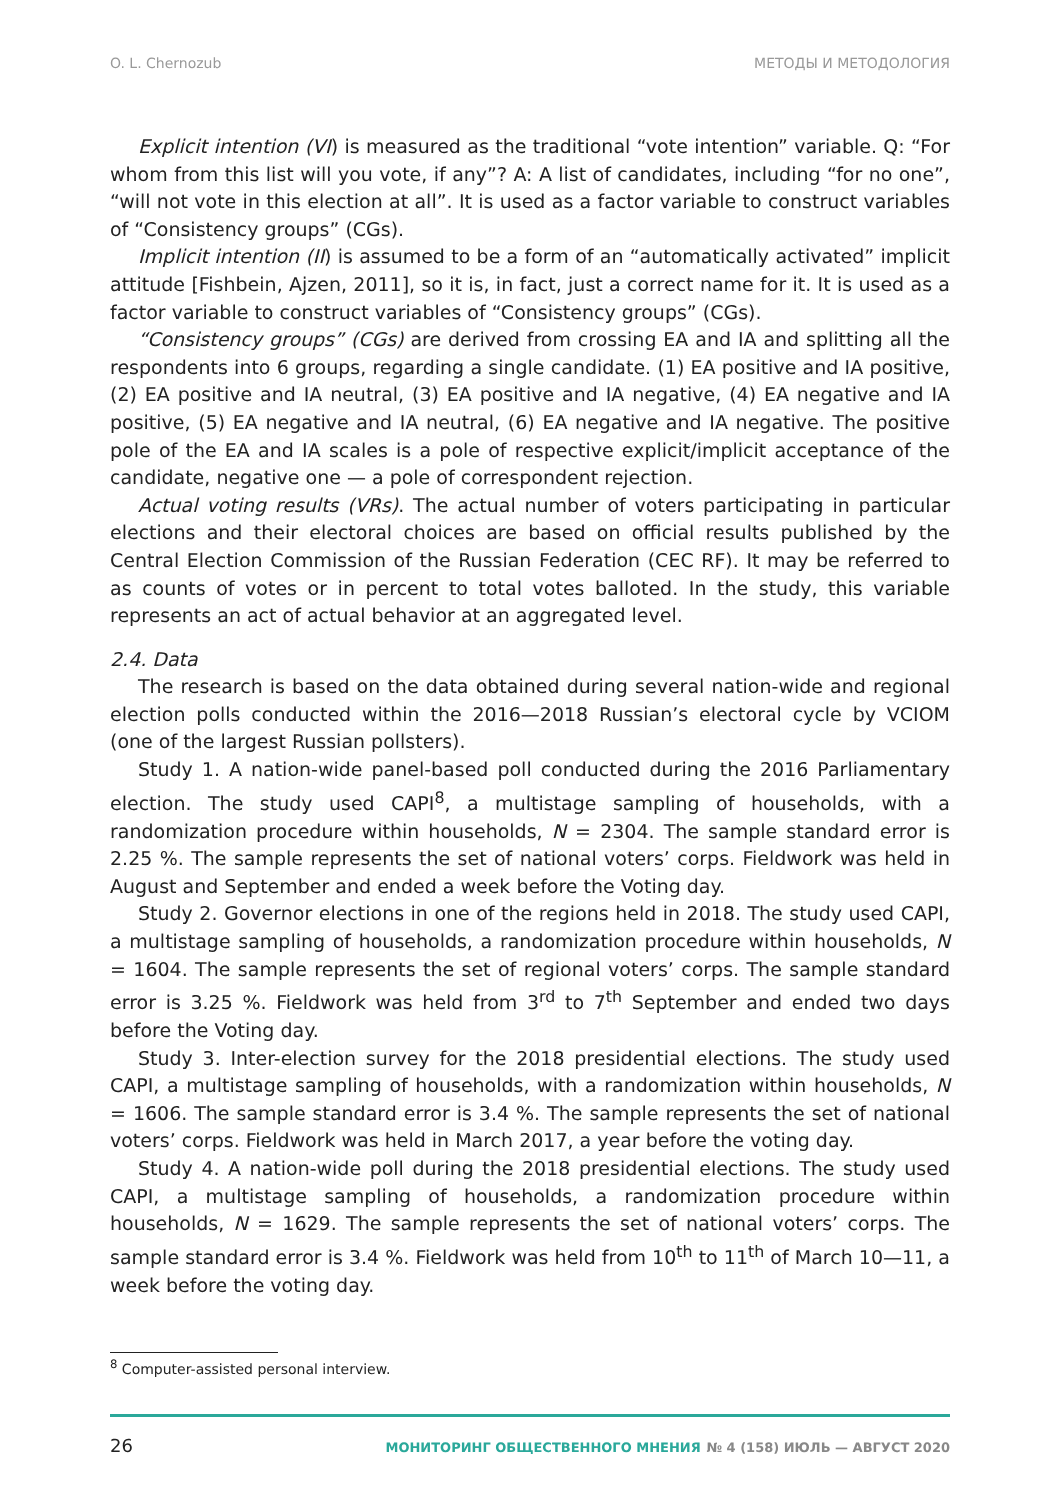O. L. Chernozub МЕТОДЫ И МЕТОДОЛОГИЯ
Explicit intention (VI) is measured as the traditional “vote intention” variable. Q: “For whom from this list will you vote, if any”? A: A list of candidates, including “for no one”, “will not vote in this election at all”. It is used as a factor variable to construct variables of “Consistency groups” (CGs).
Implicit intention (II) is assumed to be a form of an “automatically activated” implicit attitude [Fishbein, Ajzen, 2011], so it is, in fact, just a correct name for it. It is used as a factor variable to construct variables of “Consistency groups” (CGs).
“Consistency groups” (CGs) are derived from crossing EA and IA and splitting all the respondents into 6 groups, regarding a single candidate. (1) EA positive and IA positive, (2) EA positive and IA neutral, (3) EA positive and IA negative, (4) EA negative and IA positive, (5) EA negative and IA neutral, (6) EA negative and IA negative. The positive pole of the EA and IA scales is a pole of respective explicit/implicit acceptance of the candidate, negative one — a pole of correspondent rejection.
Actual voting results (VRs). The actual number of voters participating in particular elections and their electoral choices are based on official results published by the Central Election Commission of the Russian Federation (CEC RF). It may be referred to as counts of votes or in percent to total votes balloted. In the study, this variable represents an act of actual behavior at an aggregated level.
2.4. Data
The research is based on the data obtained during several nation-wide and regional election polls conducted within the 2016—2018 Russian’s electoral cycle by VCIOM (one of the largest Russian pollsters).
Study 1. A nation-wide panel-based poll conducted during the 2016 Parliamentary election. The study used CAPI<sup>8</sup>, a multistage sampling of households, with a randomization procedure within households, N = 2304. The sample standard error is 2.25 %. The sample represents the set of national voters’ corps. Fieldwork was held in August and September and ended a week before the Voting day.
Study 2. Governor elections in one of the regions held in 2018. The study used CAPI, a multistage sampling of households, a randomization procedure within households, N = 1604. The sample represents the set of regional voters’ corps. The sample standard error is 3.25 %. Fieldwork was held from 3<sup>rd</sup> to 7<sup>th</sup> September and ended two days before the Voting day.
Study 3. Inter-election survey for the 2018 presidential elections. The study used CAPI, a multistage sampling of households, with a randomization within households, N = 1606. The sample standard error is 3.4 %. The sample represents the set of national voters’ corps. Fieldwork was held in March 2017, a year before the voting day.
Study 4. A nation-wide poll during the 2018 presidential elections. The study used CAPI, a multistage sampling of households, a randomization procedure within households, N = 1629. The sample represents the set of national voters’ corps. The sample standard error is 3.4 %. Fieldwork was held from 10<sup>th</sup> to 11<sup>th</sup> of March 10—11, a week before the voting day.
<sup>8</sup> Computer-assisted personal interview.
26 МОНИТОРИНГ ОБЩЕСТВЕННОГО МНЕНИЯ № 4 (158) ИЮЛЬ — АВГУСТ 2020